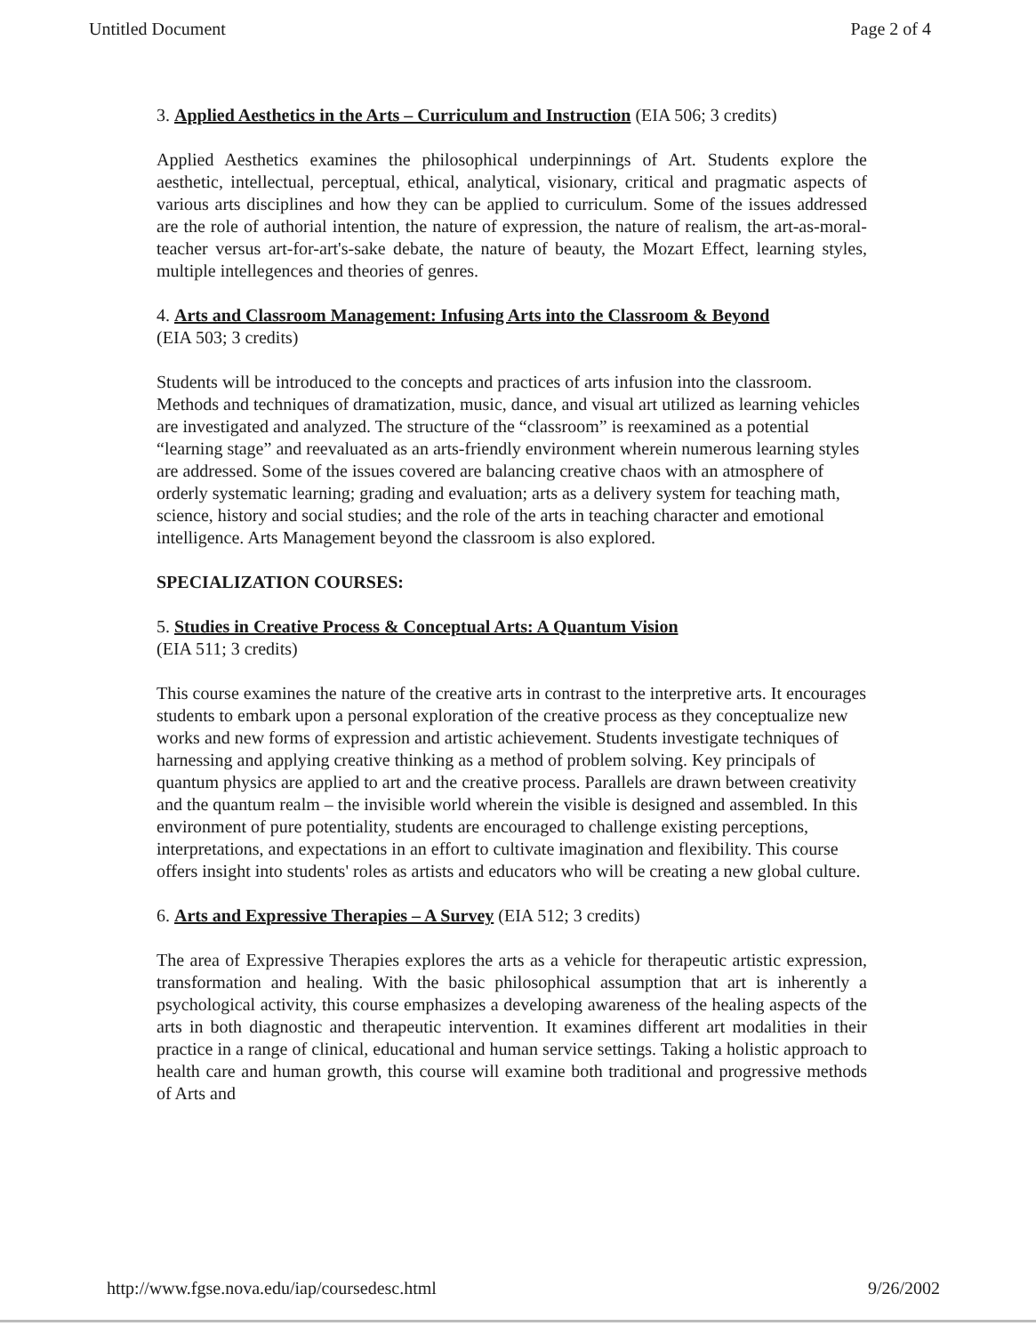Untitled Document Page 2 of 4
3. Applied Aesthetics in the Arts – Curriculum and Instruction (EIA 506; 3 credits)
Applied Aesthetics examines the philosophical underpinnings of Art. Students explore the aesthetic, intellectual, perceptual, ethical, analytical, visionary, critical and pragmatic aspects of various arts disciplines and how they can be applied to curriculum. Some of the issues addressed are the role of authorial intention, the nature of expression, the nature of realism, the art-as-moral-teacher versus art-for-art's-sake debate, the nature of beauty, the Mozart Effect, learning styles, multiple intellegences and theories of genres.
4. Arts and Classroom Management: Infusing Arts into the Classroom & Beyond
(EIA 503; 3 credits)
Students will be introduced to the concepts and practices of arts infusion into the classroom. Methods and techniques of dramatization, music, dance, and visual art utilized as learning vehicles are investigated and analyzed. The structure of the “classroom” is reexamined as a potential “learning stage” and reevaluated as an arts-friendly environment wherein numerous learning styles are addressed. Some of the issues covered are balancing creative chaos with an atmosphere of orderly systematic learning; grading and evaluation; arts as a delivery system for teaching math, science, history and social studies; and the role of the arts in teaching character and emotional intelligence. Arts Management beyond the classroom is also explored.
SPECIALIZATION COURSES:
5. Studies in Creative Process & Conceptual Arts: A Quantum Vision
(EIA 511; 3 credits)
This course examines the nature of the creative arts in contrast to the interpretive arts. It encourages students to embark upon a personal exploration of the creative process as they conceptualize new works and new forms of expression and artistic achievement. Students investigate techniques of harnessing and applying creative thinking as a method of problem solving. Key principals of quantum physics are applied to art and the creative process. Parallels are drawn between creativity and the quantum realm – the invisible world wherein the visible is designed and assembled. In this environment of pure potentiality, students are encouraged to challenge existing perceptions, interpretations, and expectations in an effort to cultivate imagination and flexibility. This course offers insight into students' roles as artists and educators who will be creating a new global culture.
6. Arts and Expressive Therapies – A Survey (EIA 512; 3 credits)
The area of Expressive Therapies explores the arts as a vehicle for therapeutic artistic expression, transformation and healing. With the basic philosophical assumption that art is inherently a psychological activity, this course emphasizes a developing awareness of the healing aspects of the arts in both diagnostic and therapeutic intervention. It examines different art modalities in their practice in a range of clinical, educational and human service settings. Taking a holistic approach to health care and human growth, this course will examine both traditional and progressive methods of Arts and
http://www.fgse.nova.edu/iap/coursedesc.html 9/26/2002